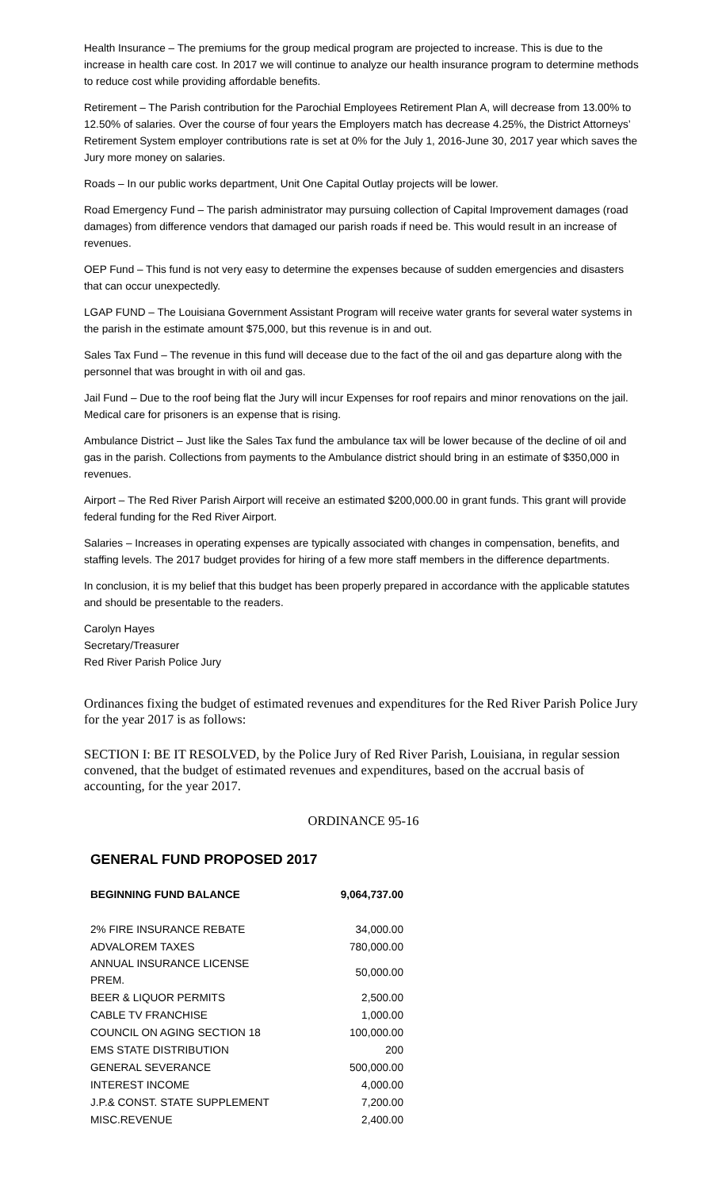Health Insurance – The premiums for the group medical program are projected to increase. This is due to the increase in health care cost. In 2017 we will continue to analyze our health insurance program to determine methods to reduce cost while providing affordable benefits.
Retirement – The Parish contribution for the Parochial Employees Retirement Plan A, will decrease from 13.00% to 12.50% of salaries. Over the course of four years the Employers match has decrease 4.25%, the District Attorneys’ Retirement System employer contributions rate is set at 0% for the July 1, 2016-June 30, 2017 year which saves the Jury more money on salaries.
Roads – In our public works department, Unit One Capital Outlay projects will be lower.
Road Emergency Fund – The parish administrator may pursuing collection of Capital Improvement damages (road damages) from difference vendors that damaged our parish roads if need be. This would result in an increase of revenues.
OEP Fund – This fund is not very easy to determine the expenses because of sudden emergencies and disasters that can occur unexpectedly.
LGAP FUND – The Louisiana Government Assistant Program will receive water grants for several water systems in the parish in the estimate amount $75,000, but this revenue is in and out.
Sales Tax Fund – The revenue in this fund will decease due to the fact of the oil and gas departure along with the personnel that was brought in with oil and gas.
Jail Fund – Due to the roof being flat the Jury will incur Expenses for roof repairs and minor renovations on the jail. Medical care for prisoners is an expense that is rising.
Ambulance District – Just like the Sales Tax fund the ambulance tax will be lower because of the decline of oil and gas in the parish. Collections from payments to the Ambulance district should bring in an estimate of $350,000 in revenues.
Airport – The Red River Parish Airport will receive an estimated $200,000.00 in grant funds. This grant will provide federal funding for the Red River Airport.
Salaries – Increases in operating expenses are typically associated with changes in compensation, benefits, and staffing levels. The 2017 budget provides for hiring of a few more staff members in the difference departments.
In conclusion, it is my belief that this budget has been properly prepared in accordance with the applicable statutes and should be presentable to the readers.
Carolyn Hayes
Secretary/Treasurer
Red River Parish Police Jury
Ordinances fixing the budget of estimated revenues and expenditures for the Red River Parish Police Jury for the year 2017 is as follows:
SECTION I: BE IT RESOLVED, by the Police Jury of Red River Parish, Louisiana, in regular session convened, that the budget of estimated revenues and expenditures, based on the accrual basis of accounting, for the year 2017.
ORDINANCE 95-16
GENERAL FUND PROPOSED 2017
| BEGINNING FUND BALANCE | 9,064,737.00 |
| 2% FIRE INSURANCE REBATE | 34,000.00 |
| ADVALOREM TAXES | 780,000.00 |
| ANNUAL INSURANCE LICENSE PREM. | 50,000.00 |
| BEER & LIQUOR PERMITS | 2,500.00 |
| CABLE TV FRANCHISE | 1,000.00 |
| COUNCIL ON AGING SECTION 18 | 100,000.00 |
| EMS STATE DISTRIBUTION | 200 |
| GENERAL SEVERANCE | 500,000.00 |
| INTEREST INCOME | 4,000.00 |
| J.P.& CONST. STATE SUPPLEMENT | 7,200.00 |
| MISC.REVENUE | 2,400.00 |